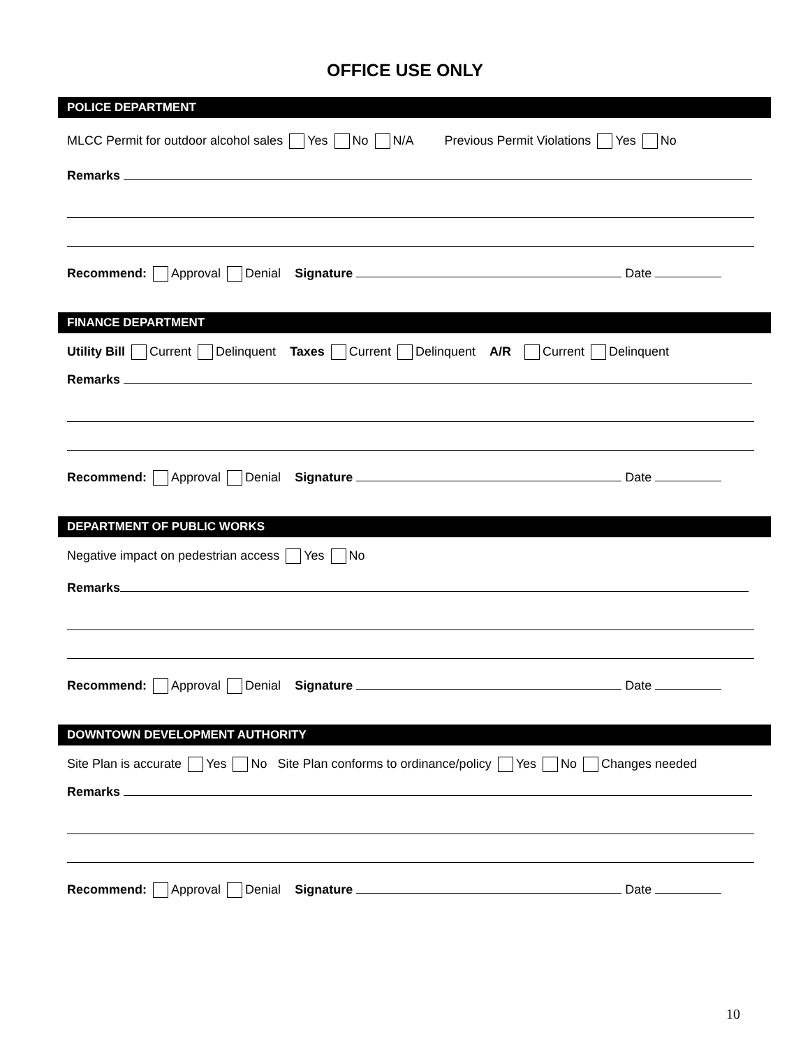OFFICE USE ONLY
POLICE DEPARTMENT
MLCC Permit for outdoor alcohol sales Yes No N/A Previous Permit Violations Yes No
Remarks
Recommend: Approval Denial Signature Date
FINANCE DEPARTMENT
Utility Bill Current Delinquent Taxes Current Delinquent A/R Current Delinquent
Remarks
Recommend: Approval Denial Signature Date
DEPARTMENT OF PUBLIC WORKS
Negative impact on pedestrian access Yes No
Remarks
Recommend: Approval Denial Signature Date
DOWNTOWN DEVELOPMENT AUTHORITY
Site Plan is accurate Yes No Site Plan conforms to ordinance/policy Yes No Changes needed
Remarks
Recommend: Approval Denial Signature Date
10